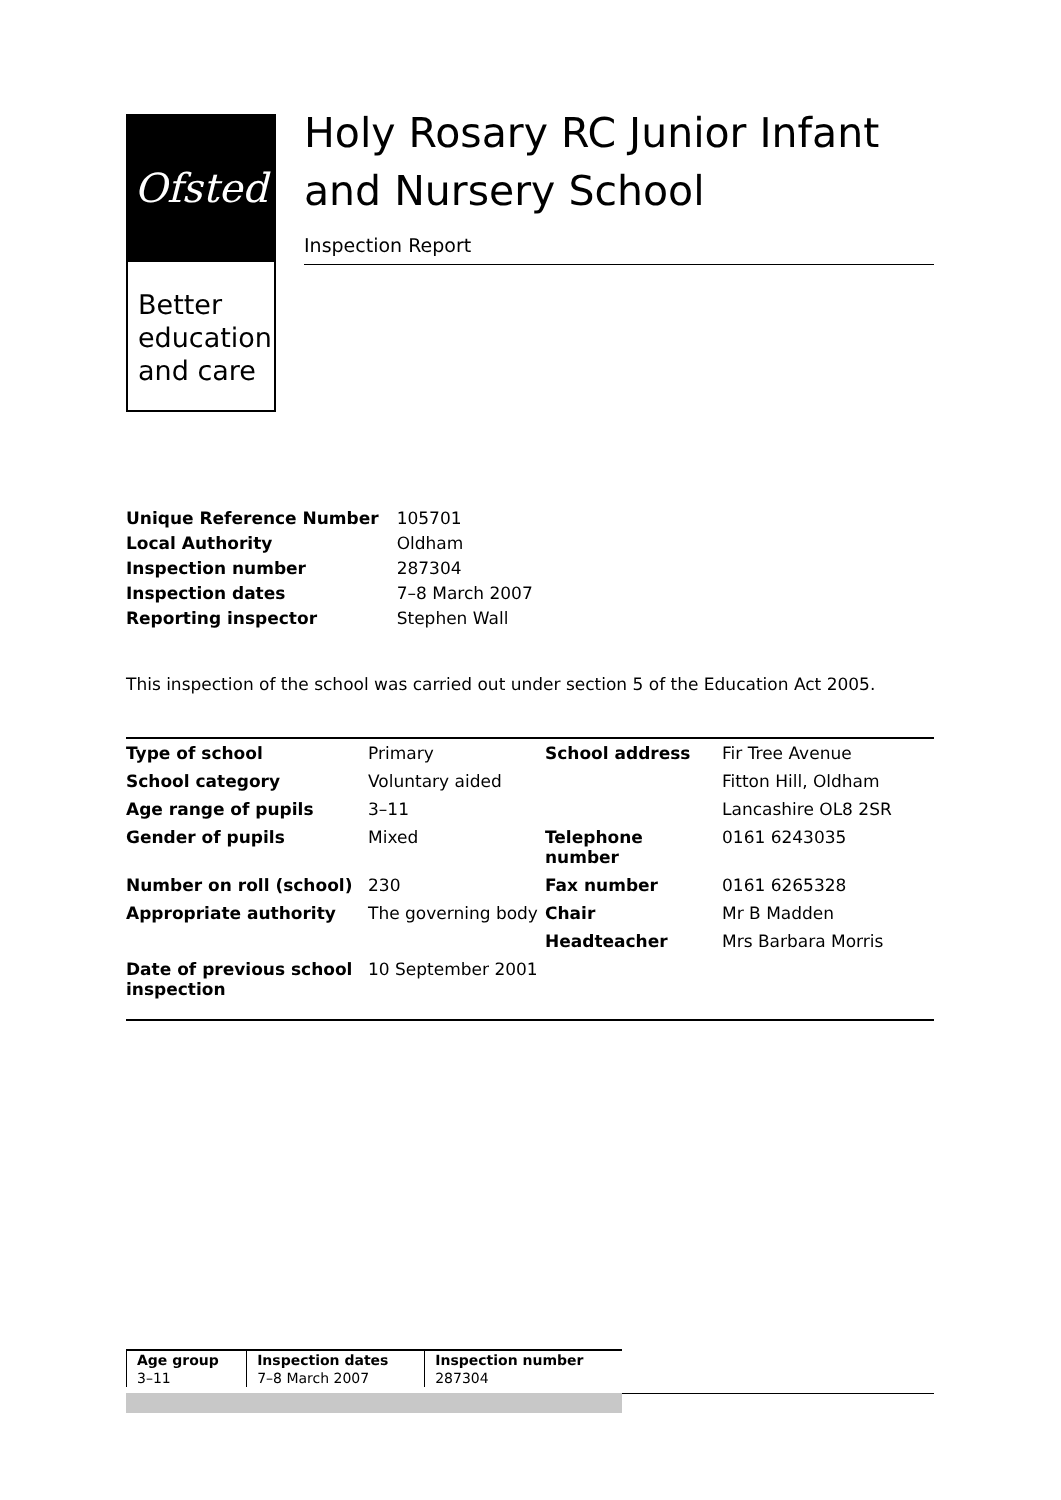Ofsted
Better
education
and care
Holy Rosary RC Junior Infant and Nursery School
Inspection Report
| Unique Reference Number | 105701 |
| Local Authority | Oldham |
| Inspection number | 287304 |
| Inspection dates | 7–8 March 2007 |
| Reporting inspector | Stephen Wall |
This inspection of the school was carried out under section 5 of the Education Act 2005.
| Type of school | Primary | School address | Fir Tree Avenue |
| School category | Voluntary aided | | Fitton Hill, Oldham |
| Age range of pupils | 3–11 | | Lancashire OL8 2SR |
| Gender of pupils | Mixed | Telephone number | 0161 6243035 |
| Number on roll (school) | 230 | Fax number | 0161 6265328 |
| Appropriate authority | The governing body | Chair | Mr B Madden |
| | | Headteacher | Mrs Barbara Morris |
| Date of previous school inspection | 10 September 2001 | | |
| Age group | Inspection dates | Inspection number |
| --- | --- | --- |
| 3–11 | 7–8 March 2007 | 287304 |